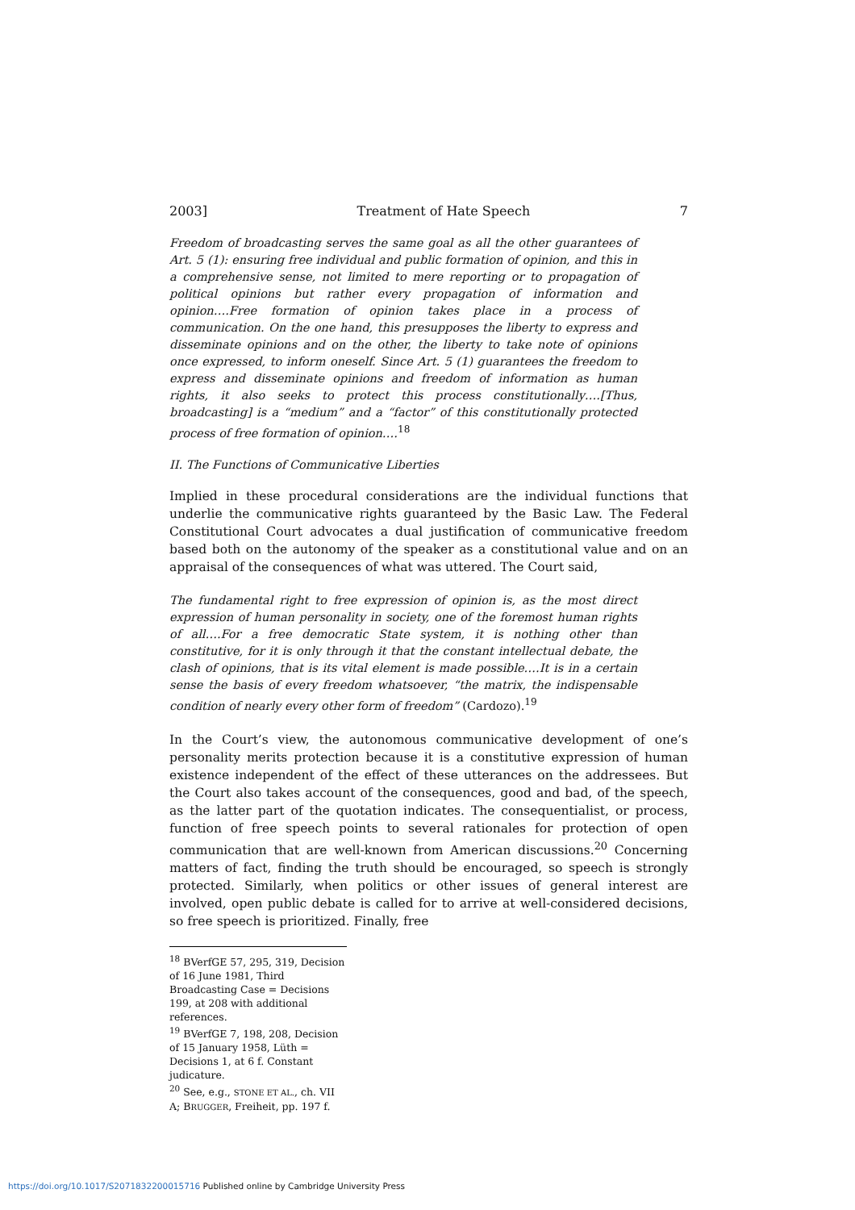2003] Treatment of Hate Speech 7
Freedom of broadcasting serves the same goal as all the other guarantees of Art. 5 (1): ensuring free individual and public formation of opinion, and this in a comprehensive sense, not limited to mere reporting or to propagation of political opinions but rather every propagation of information and opinion….Free formation of opinion takes place in a process of communication. On the one hand, this presupposes the liberty to express and disseminate opinions and on the other, the liberty to take note of opinions once expressed, to inform oneself. Since Art. 5 (1) guarantees the freedom to express and disseminate opinions and freedom of information as human rights, it also seeks to protect this process constitutionally….[Thus, broadcasting] is a “medium” and a “factor” of this constitutionally protected process of free formation of opinion….<sup>18</sup>
II. The Functions of Communicative Liberties
Implied in these procedural considerations are the individual functions that underlie the communicative rights guaranteed by the Basic Law. The Federal Constitutional Court advocates a dual justification of communicative freedom based both on the autonomy of the speaker as a constitutional value and on an appraisal of the consequences of what was uttered. The Court said,
The fundamental right to free expression of opinion is, as the most direct expression of human personality in society, one of the foremost human rights of all….For a free democratic State system, it is nothing other than constitutive, for it is only through it that the constant intellectual debate, the clash of opinions, that is its vital element is made possible.…It is in a certain sense the basis of every freedom whatsoever, “the matrix, the indispensable condition of nearly every other form of freedom” (Cardozo).<sup>19</sup>
In the Court’s view, the autonomous communicative development of one’s personality merits protection because it is a constitutive expression of human existence independent of the effect of these utterances on the addressees. But the Court also takes account of the consequences, good and bad, of the speech, as the latter part of the quotation indicates. The consequentialist, or process, function of free speech points to several rationales for protection of open communication that are well-known from American discussions.<sup>20</sup> Concerning matters of fact, finding the truth should be encouraged, so speech is strongly protected. Similarly, when politics or other issues of general interest are involved, open public debate is called for to arrive at well-considered decisions, so free speech is prioritized. Finally, free
<sup>18</sup> BVerfGE 57, 295, 319, Decision of 16 June 1981, Third Broadcasting Case = Decisions 199, at 208 with additional references.
<sup>19</sup> BVerfGE 7, 198, 208, Decision of 15 January 1958, Lüth = Decisions 1, at 6 f. Constant judicature.
<sup>20</sup> See, e.g., STONE ET AL., ch. VII A; BRUGGER, Freiheit, pp. 197 f.
https://doi.org/10.1017/S2071832200015716 Published online by Cambridge University Press